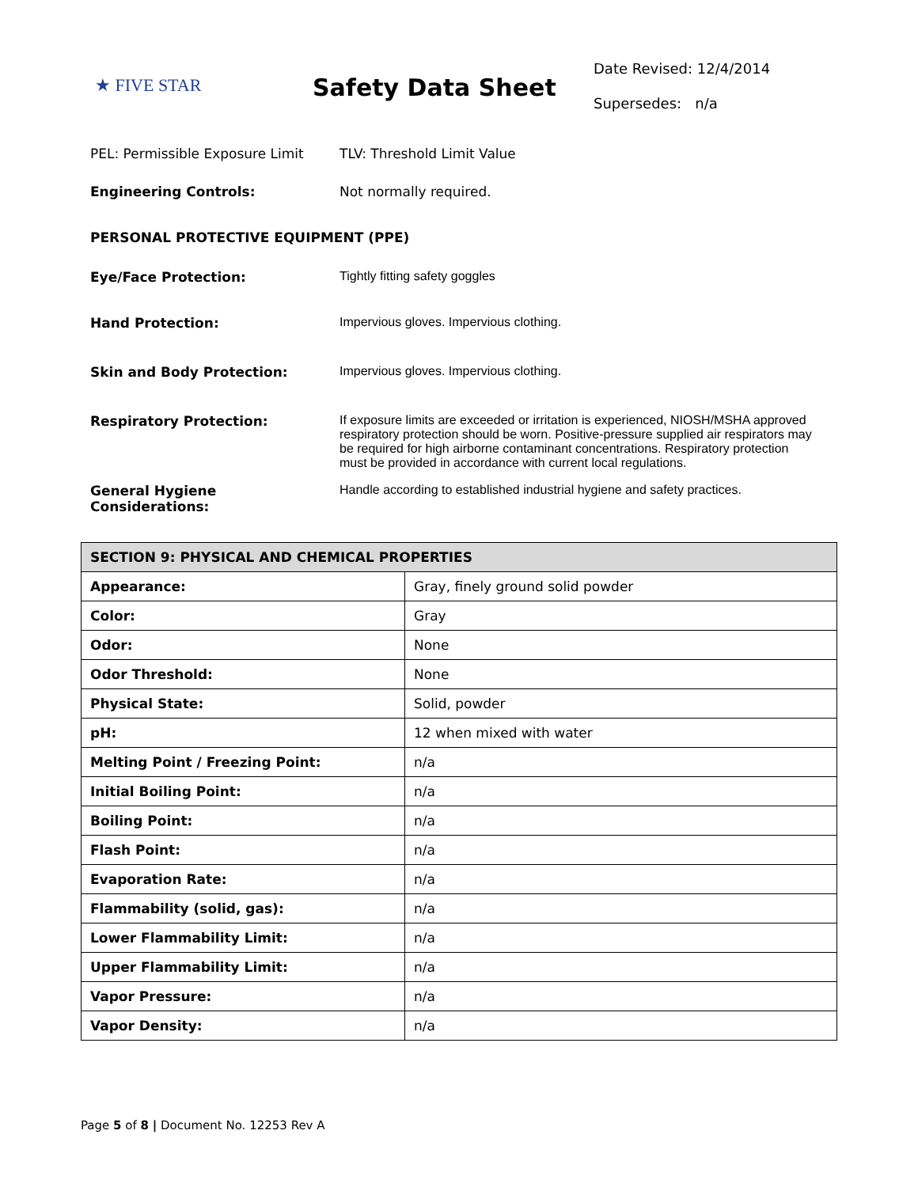★ FIVE STAR
Safety Data Sheet
Date Revised: 12/4/2014
Supersedes: n/a
PEL: Permissible Exposure Limit
TLV: Threshold Limit Value
Engineering Controls: Not normally required.
PERSONAL PROTECTIVE EQUIPMENT (PPE)
Eye/Face Protection: Tightly fitting safety goggles
Hand Protection: Impervious gloves. Impervious clothing.
Skin and Body Protection: Impervious gloves. Impervious clothing.
Respiratory Protection: If exposure limits are exceeded or irritation is experienced, NIOSH/MSHA approved respiratory protection should be worn. Positive-pressure supplied air respirators may be required for high airborne contaminant concentrations. Respiratory protection must be provided in accordance with current local regulations.
General Hygiene
Considerations:
Handle according to established industrial hygiene and safety practices.
| SECTION 9: PHYSICAL AND CHEMICAL PROPERTIES | |
| --- | --- |
| Appearance: | Gray, finely ground solid powder |
| Color: | Gray |
| Odor: | None |
| Odor Threshold: | None |
| Physical State: | Solid, powder |
| pH: | 12 when mixed with water |
| Melting Point / Freezing Point: | n/a |
| Initial Boiling Point: | n/a |
| Boiling Point: | n/a |
| Flash Point: | n/a |
| Evaporation Rate: | n/a |
| Flammability (solid, gas): | n/a |
| Lower Flammability Limit: | n/a |
| Upper Flammability Limit: | n/a |
| Vapor Pressure: | n/a |
| Vapor Density: | n/a |
Page 5 of 8 | Document No. 12253 Rev A